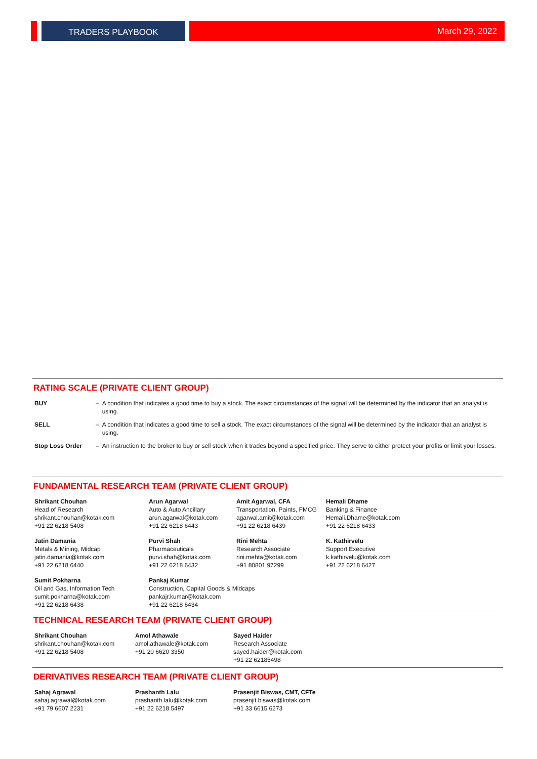TRADERS PLAYBOOK March 29, 2022
RATING SCALE (PRIVATE CLIENT GROUP)
| BUY | – | A condition that indicates a good time to buy a stock. The exact circumstances of the signal will be determined by the indicator that an analyst is using. |
| SELL | – | A condition that indicates a good time to sell a stock. The exact circumstances of the signal will be determined by the indicator that an analyst is using. |
| Stop Loss Order | – | An instruction to the broker to buy or sell stock when it trades beyond a specified price. They serve to either protect your profits or limit your losses. |
FUNDAMENTAL RESEARCH TEAM (PRIVATE CLIENT GROUP)
| Shrikant Chouhan Head of Research shrikant.chouhan@kotak.com +91 22 6218 5408 | Arun Agarwal Auto & Auto Ancillary arun.agarwal@kotak.com +91 22 6218 6443 | Amit Agarwal, CFA Transportation, Paints, FMCG agarwal.amit@kotak.com +91 22 6218 6439 | Hemali Dhame Banking & Finance Hemali.Dhame@kotak.com +91 22 6218 6433 |
| Jatin Damania Metals & Mining, Midcap jatin.damania@kotak.com +91 22 6218 6440 | Purvi Shah Pharmaceuticals purvi.shah@kotak.com +91 22 6218 6432 | Rini Mehta Research Associate rini.mehta@kotak.com +91 80801 97299 | K. Kathirvelu Support Executive k.kathirvelu@kotak.com +91 22 6218 6427 |
| Sumit Pokharna Oil and Gas, Information Tech sumit.pokharna@kotak.com +91 22 6218 6438 | Pankaj Kumar Construction, Capital Goods & Midcaps pankajr.kumar@kotak.com +91 22 6218 6434 | | |
TECHNICAL RESEARCH TEAM (PRIVATE CLIENT GROUP)
| Shrikant Chouhan shrikant.chouhan@kotak.com +91 22 6218 5408 | Amol Athawale amol.athawale@kotak.com +91 20 6620 3350 | Sayed Haider Research Associate sayed.haider@kotak.com +91 22 62185498 |
DERIVATIVES RESEARCH TEAM (PRIVATE CLIENT GROUP)
| Sahaj Agrawal sahaj.agrawal@kotak.com +91 79 6607 2231 | Prashanth Lalu prashanth.lalu@kotak.com +91 22 6218 5497 | Prasenjit Biswas, CMT, CFTe prasenjit.biswas@kotak.com +91 33 6615 6273 |